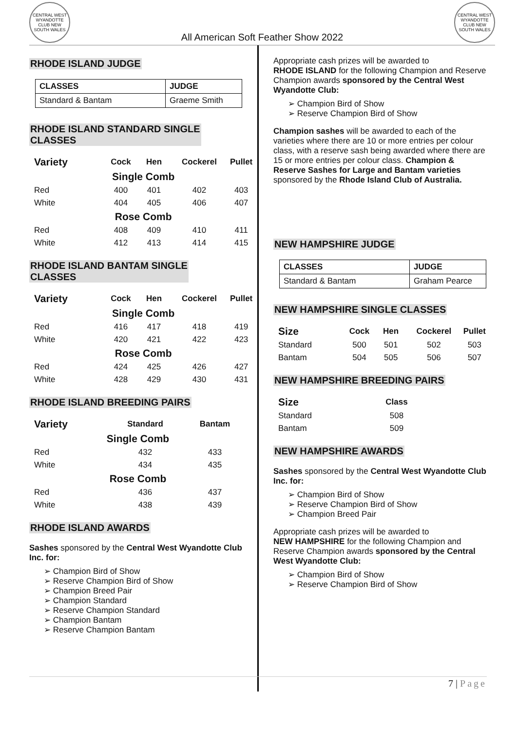CENTRAL WEST WYANDOTTE CLUB NEW SOUTH WALES
All American Soft Feather Show 2022
CENTRAL WEST WYANDOTTE CLUB NEW SOUTH WALES
RHODE ISLAND JUDGE
| CLASSES | JUDGE |
| --- | --- |
| Standard & Bantam | Graeme Smith |
RHODE ISLAND STANDARD SINGLE
CLASSES
| Variety | Cock | Hen | Cockerel | Pullet |
| --- | --- | --- | --- | --- |
| Single Comb | | | | |
| Red | 400 | 401 | 402 | 403 |
| White | 404 | 405 | 406 | 407 |
| Rose Comb | | | | |
| Red | 408 | 409 | 410 | 411 |
| White | 412 | 413 | 414 | 415 |
RHODE ISLAND BANTAM SINGLE
CLASSES
| Variety | Cock | Hen | Cockerel | Pullet |
| --- | --- | --- | --- | --- |
| Single Comb | | | | |
| Red | 416 | 417 | 418 | 419 |
| White | 420 | 421 | 422 | 423 |
| Rose Comb | | | | |
| Red | 424 | 425 | 426 | 427 |
| White | 428 | 429 | 430 | 431 |
RHODE ISLAND BREEDING PAIRS
| Variety | Standard | Bantam |
| --- | --- | --- |
| Single Comb | | |
| Red | 432 | 433 |
| White | 434 | 435 |
| Rose Comb | | |
| Red | 436 | 437 |
| White | 438 | 439 |
RHODE ISLAND AWARDS
Sashes sponsored by the Central West Wyandotte Club Inc. for:
➢ Champion Bird of Show
➢ Reserve Champion Bird of Show
➢ Champion Breed Pair
➢ Champion Standard
➢ Reserve Champion Standard
➢ Champion Bantam
➢ Reserve Champion Bantam
Appropriate cash prizes will be awarded to
RHODE ISLAND for the following Champion and Reserve Champion awards sponsored by the Central West Wyandotte Club:
➢ Champion Bird of Show
➢ Reserve Champion Bird of Show
Champion sashes will be awarded to each of the varieties where there are 10 or more entries per colour class, with a reserve sash being awarded where there are 15 or more entries per colour class. Champion & Reserve Sashes for Large and Bantam varieties sponsored by the Rhode Island Club of Australia.
NEW HAMPSHIRE JUDGE
| CLASSES | JUDGE |
| --- | --- |
| Standard & Bantam | Graham Pearce |
NEW HAMPSHIRE SINGLE CLASSES
| Size | Cock | Hen | Cockerel | Pullet |
| --- | --- | --- | --- | --- |
| Standard | 500 | 501 | 502 | 503 |
| Bantam | 504 | 505 | 506 | 507 |
NEW HAMPSHIRE BREEDING PAIRS
| Size | Class |
| --- | --- |
| Standard | 508 |
| Bantam | 509 |
NEW HAMPSHIRE AWARDS
Sashes sponsored by the Central West Wyandotte Club Inc. for:
➢ Champion Bird of Show
➢ Reserve Champion Bird of Show
➢ Champion Breed Pair
Appropriate cash prizes will be awarded to
NEW HAMPSHIRE for the following Champion and Reserve Champion awards sponsored by the Central West Wyandotte Club:
➢ Champion Bird of Show
➢ Reserve Champion Bird of Show
7 | Page